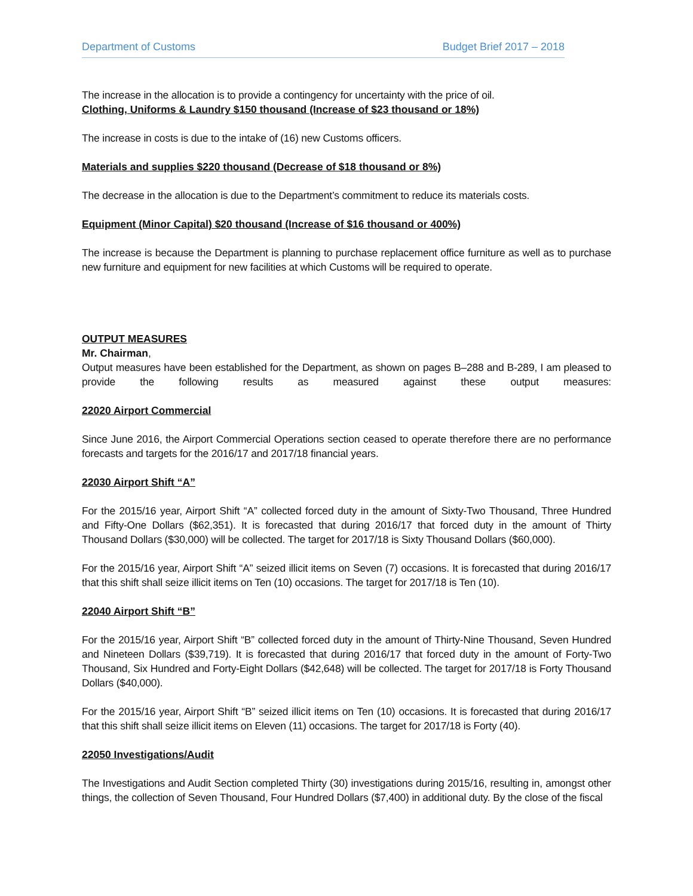Department of Customs Budget Brief 2017 – 2018
The increase in the allocation is to provide a contingency for uncertainty with the price of oil.
Clothing, Uniforms & Laundry $150 thousand (Increase of $23 thousand or 18%)
The increase in costs is due to the intake of (16) new Customs officers.
Materials and supplies $220 thousand (Decrease of $18 thousand or 8%)
The decrease in the allocation is due to the Department’s commitment to reduce its materials costs.
Equipment (Minor Capital) $20 thousand (Increase of $16 thousand or 400%)
The increase is because the Department is planning to purchase replacement office furniture as well as to purchase new furniture and equipment for new facilities at which Customs will be required to operate.
OUTPUT MEASURES
Mr. Chairman,
Output measures have been established for the Department, as shown on pages B–288 and B-289, I am pleased to provide the following results as measured against these output measures:
22020 Airport Commercial
Since June 2016, the Airport Commercial Operations section ceased to operate therefore there are no performance forecasts and targets for the 2016/17 and 2017/18 financial years.
22030 Airport Shift “A”
For the 2015/16 year, Airport Shift “A” collected forced duty in the amount of Sixty-Two Thousand, Three Hundred and Fifty-One Dollars ($62,351). It is forecasted that during 2016/17 that forced duty in the amount of Thirty Thousand Dollars ($30,000) will be collected. The target for 2017/18 is Sixty Thousand Dollars ($60,000).
For the 2015/16 year, Airport Shift “A” seized illicit items on Seven (7) occasions. It is forecasted that during 2016/17 that this shift shall seize illicit items on Ten (10) occasions. The target for 2017/18 is Ten (10).
22040 Airport Shift “B”
For the 2015/16 year, Airport Shift “B” collected forced duty in the amount of Thirty-Nine Thousand, Seven Hundred and Nineteen Dollars ($39,719). It is forecasted that during 2016/17 that forced duty in the amount of Forty-Two Thousand, Six Hundred and Forty-Eight Dollars ($42,648) will be collected. The target for 2017/18 is Forty Thousand Dollars ($40,000).
For the 2015/16 year, Airport Shift “B” seized illicit items on Ten (10) occasions. It is forecasted that during 2016/17 that this shift shall seize illicit items on Eleven (11) occasions. The target for 2017/18 is Forty (40).
22050 Investigations/Audit
The Investigations and Audit Section completed Thirty (30) investigations during 2015/16, resulting in, amongst other things, the collection of Seven Thousand, Four Hundred Dollars ($7,400) in additional duty. By the close of the fiscal